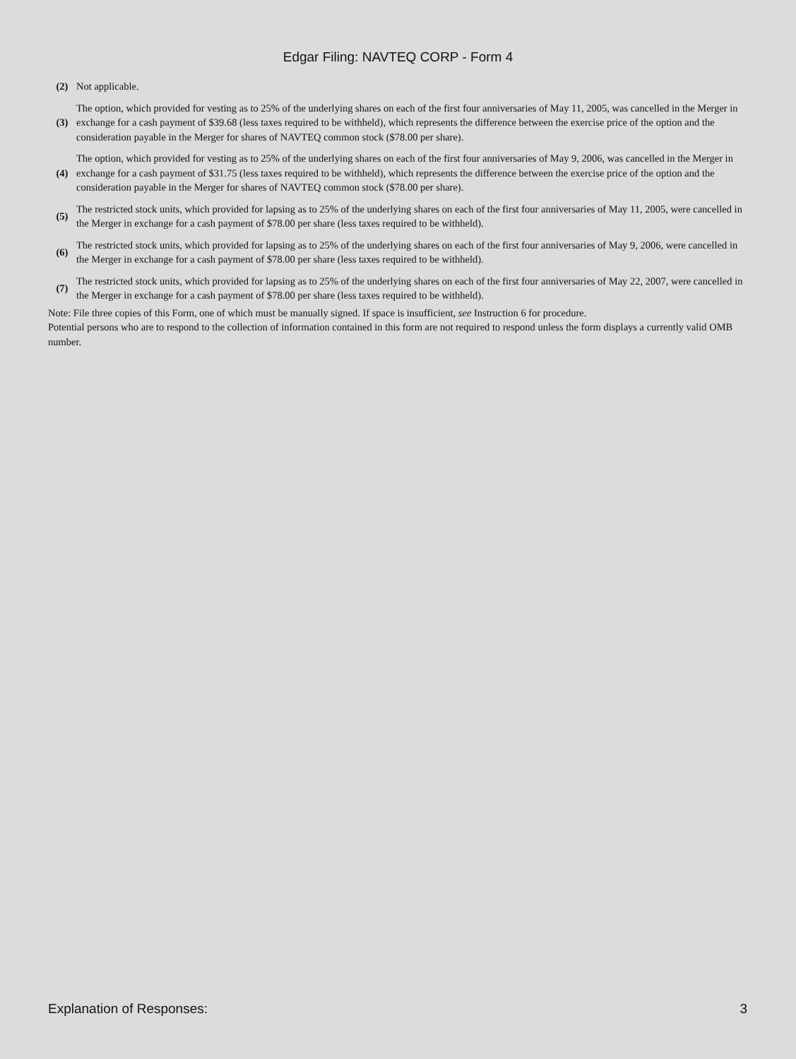Edgar Filing: NAVTEQ CORP - Form 4
| (2) | Not applicable. |
| (3) | The option, which provided for vesting as to 25% of the underlying shares on each of the first four anniversaries of May 11, 2005, was cancelled in the Merger in exchange for a cash payment of $39.68 (less taxes required to be withheld), which represents the difference between the exercise price of the option and the consideration payable in the Merger for shares of NAVTEQ common stock ($78.00 per share). |
| (4) | The option, which provided for vesting as to 25% of the underlying shares on each of the first four anniversaries of May 9, 2006, was cancelled in the Merger in exchange for a cash payment of $31.75 (less taxes required to be withheld), which represents the difference between the exercise price of the option and the consideration payable in the Merger for shares of NAVTEQ common stock ($78.00 per share). |
| (5) | The restricted stock units, which provided for lapsing as to 25% of the underlying shares on each of the first four anniversaries of May 11, 2005, were cancelled in the Merger in exchange for a cash payment of $78.00 per share (less taxes required to be withheld). |
| (6) | The restricted stock units, which provided for lapsing as to 25% of the underlying shares on each of the first four anniversaries of May 9, 2006, were cancelled in the Merger in exchange for a cash payment of $78.00 per share (less taxes required to be withheld). |
| (7) | The restricted stock units, which provided for lapsing as to 25% of the underlying shares on each of the first four anniversaries of May 22, 2007, were cancelled in the Merger in exchange for a cash payment of $78.00 per share (less taxes required to be withheld). |
Note: File three copies of this Form, one of which must be manually signed. If space is insufficient, see Instruction 6 for procedure.
Potential persons who are to respond to the collection of information contained in this form are not required to respond unless the form displays a currently valid OMB number.
Explanation of Responses: 3